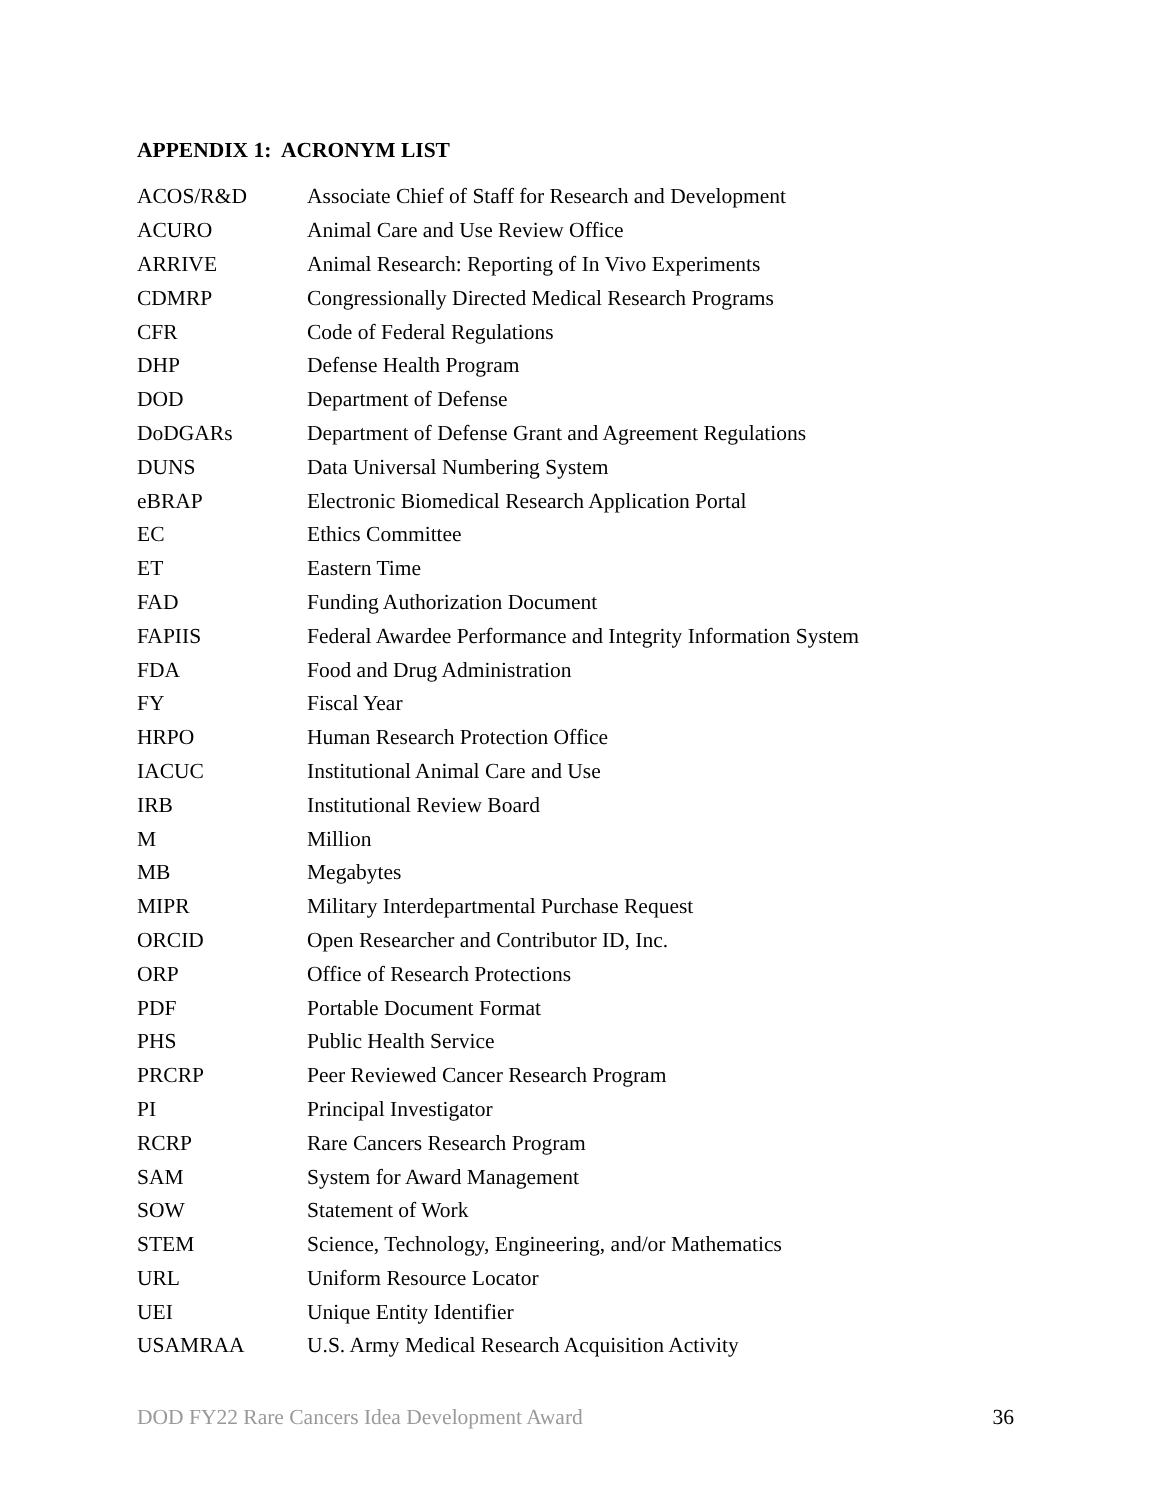APPENDIX 1: ACRONYM LIST
| ACOS/R&D | Associate Chief of Staff for Research and Development |
| ACURO | Animal Care and Use Review Office |
| ARRIVE | Animal Research: Reporting of In Vivo Experiments |
| CDMRP | Congressionally Directed Medical Research Programs |
| CFR | Code of Federal Regulations |
| DHP | Defense Health Program |
| DOD | Department of Defense |
| DoDGARs | Department of Defense Grant and Agreement Regulations |
| DUNS | Data Universal Numbering System |
| eBRAP | Electronic Biomedical Research Application Portal |
| EC | Ethics Committee |
| ET | Eastern Time |
| FAD | Funding Authorization Document |
| FAPIIS | Federal Awardee Performance and Integrity Information System |
| FDA | Food and Drug Administration |
| FY | Fiscal Year |
| HRPO | Human Research Protection Office |
| IACUC | Institutional Animal Care and Use |
| IRB | Institutional Review Board |
| M | Million |
| MB | Megabytes |
| MIPR | Military Interdepartmental Purchase Request |
| ORCID | Open Researcher and Contributor ID, Inc. |
| ORP | Office of Research Protections |
| PDF | Portable Document Format |
| PHS | Public Health Service |
| PRCRP | Peer Reviewed Cancer Research Program |
| PI | Principal Investigator |
| RCRP | Rare Cancers Research Program |
| SAM | System for Award Management |
| SOW | Statement of Work |
| STEM | Science, Technology, Engineering, and/or Mathematics |
| URL | Uniform Resource Locator |
| UEI | Unique Entity Identifier |
| USAMRAA | U.S. Army Medical Research Acquisition Activity |
DOD FY22 Rare Cancers Idea Development Award 36